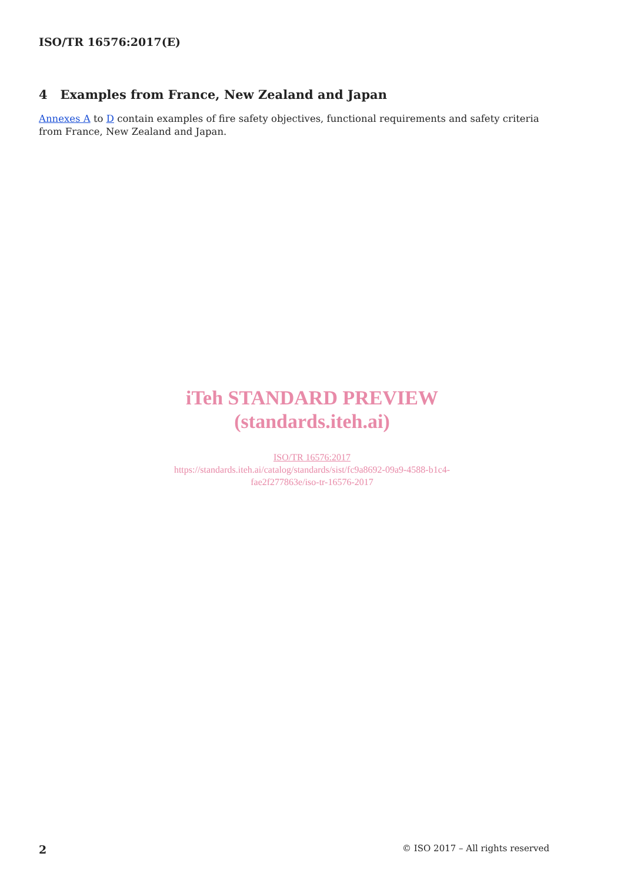ISO/TR 16576:2017(E)
4 Examples from France, New Zealand and Japan
Annexes A to D contain examples of fire safety objectives, functional requirements and safety criteria from France, New Zealand and Japan.
iTeh STANDARD PREVIEW
(standards.iteh.ai)
ISO/TR 16576:2017
https://standards.iteh.ai/catalog/standards/sist/fc9a8692-09a9-4588-b1c4-
fae2f277863e/iso-tr-16576-2017
2 © ISO 2017 – All rights reserved